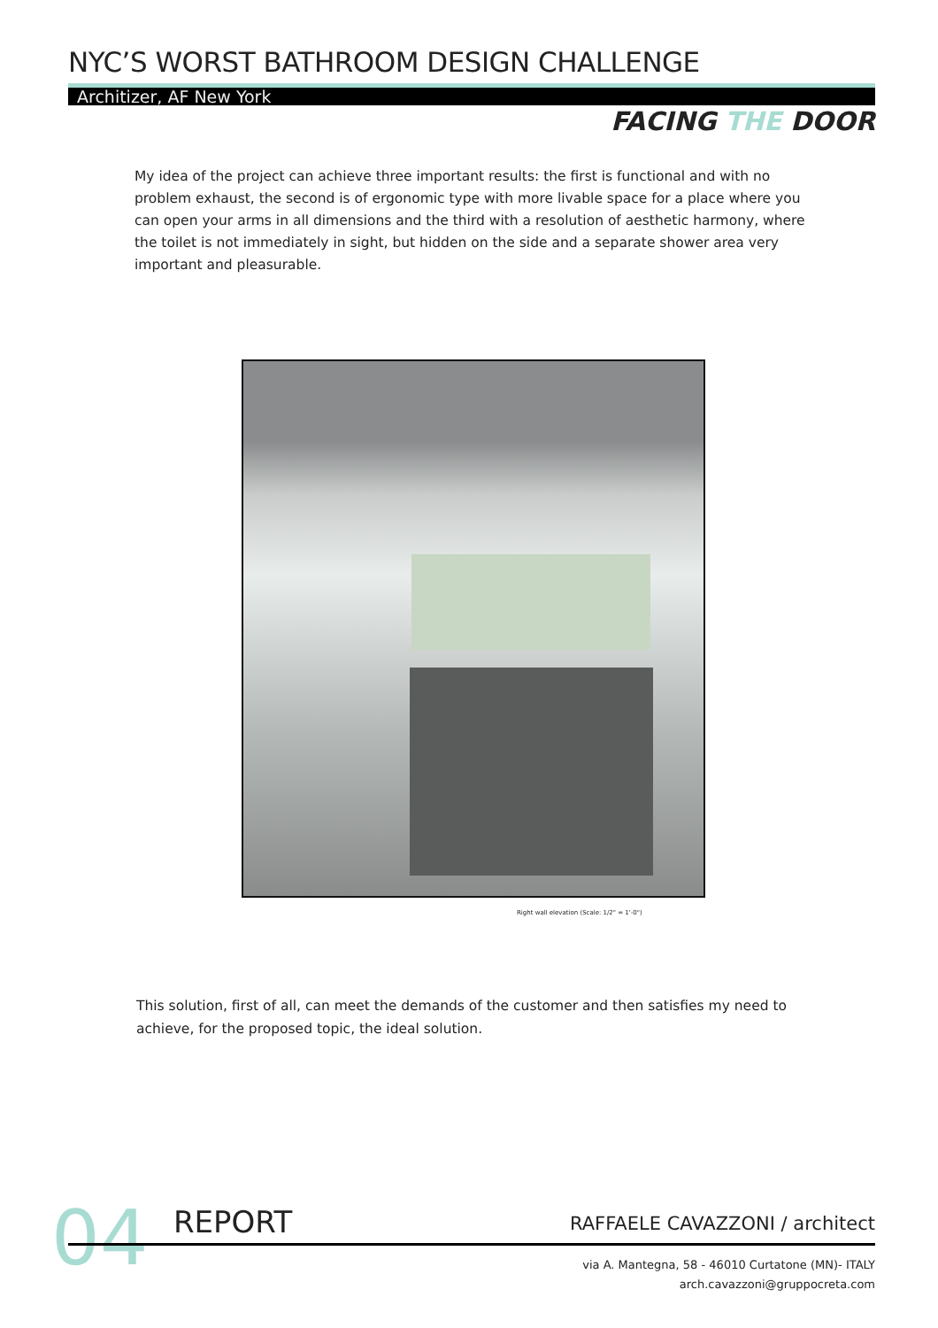NYC’S WORST BATHROOM DESIGN CHALLENGE
Architizer, AF New York
FACING THE DOOR
My idea of the project can achieve three important results: the first is functional and with no problem exhaust, the second is of ergonomic type with more livable space for a place where you can open your arms in all dimensions and the third with a resolution of aesthetic harmony, where the toilet is not immediately in sight, but hidden on the side and a separate shower area very important and pleasurable.
Right wall elevation (Scale: 1/2" = 1'-0")
This solution, first of all, can meet the demands of the customer and then satisfies my need to achieve, for the proposed topic, the ideal solution.
04 REPORT RAFFAELE CAVAZZONI / architect
via A. Mantegna, 58 - 46010 Curtatone (MN)- ITALY
arch.cavazzoni@gruppocreta.com